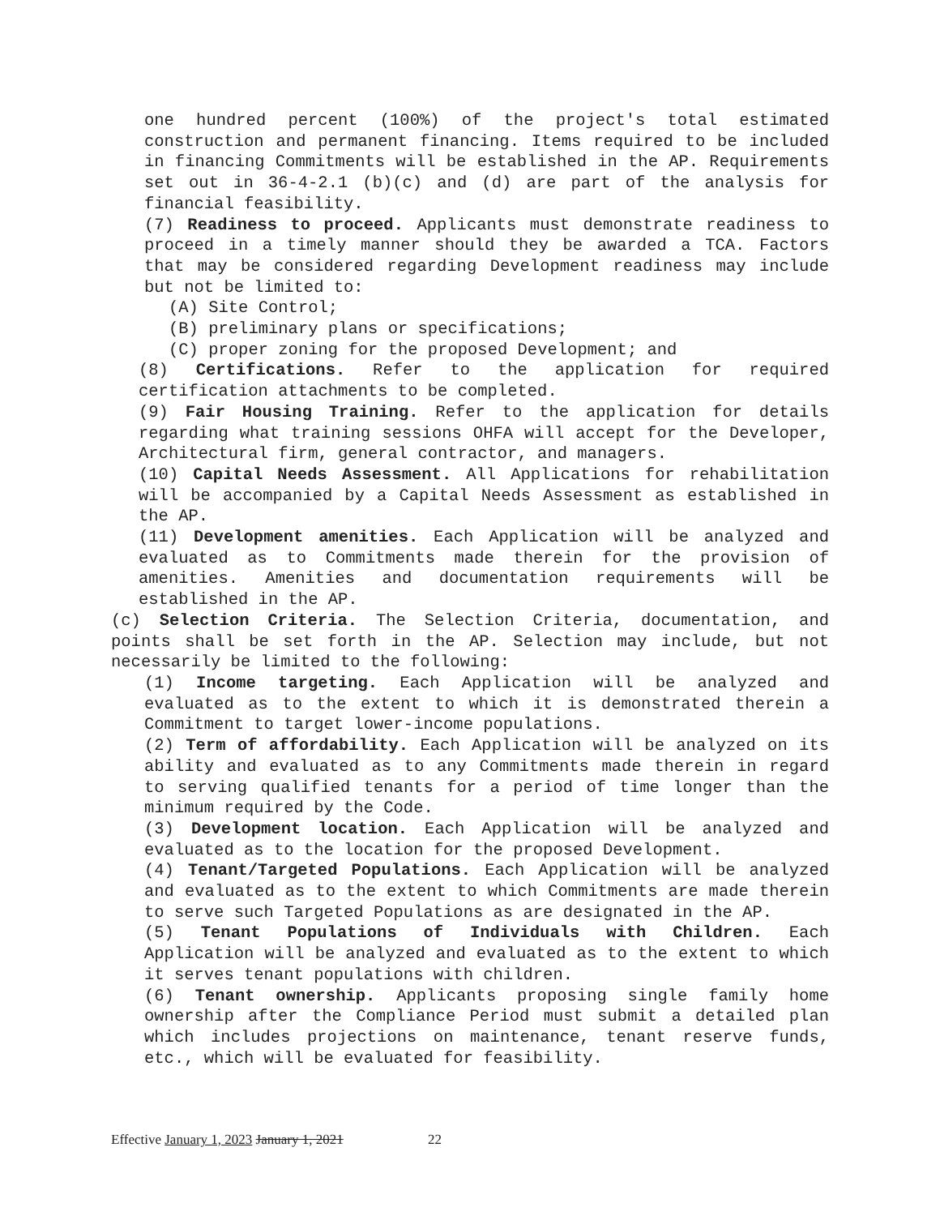one hundred percent (100%) of the project's total estimated construction and permanent financing. Items required to be included in financing Commitments will be established in the AP. Requirements set out in 36-4-2.1 (b)(c) and (d) are part of the analysis for financial feasibility.
(7) Readiness to proceed. Applicants must demonstrate readiness to proceed in a timely manner should they be awarded a TCA. Factors that may be considered regarding Development readiness may include but not be limited to:
(A) Site Control;
(B) preliminary plans or specifications;
(C) proper zoning for the proposed Development; and
(8) Certifications. Refer to the application for required certification attachments to be completed.
(9) Fair Housing Training. Refer to the application for details regarding what training sessions OHFA will accept for the Developer, Architectural firm, general contractor, and managers.
(10) Capital Needs Assessment. All Applications for rehabilitation will be accompanied by a Capital Needs Assessment as established in the AP.
(11) Development amenities. Each Application will be analyzed and evaluated as to Commitments made therein for the provision of amenities. Amenities and documentation requirements will be established in the AP.
(c) Selection Criteria. The Selection Criteria, documentation, and points shall be set forth in the AP. Selection may include, but not necessarily be limited to the following:
(1) Income targeting. Each Application will be analyzed and evaluated as to the extent to which it is demonstrated therein a Commitment to target lower-income populations.
(2) Term of affordability. Each Application will be analyzed on its ability and evaluated as to any Commitments made therein in regard to serving qualified tenants for a period of time longer than the minimum required by the Code.
(3) Development location. Each Application will be analyzed and evaluated as to the location for the proposed Development.
(4) Tenant/Targeted Populations. Each Application will be analyzed and evaluated as to the extent to which Commitments are made therein to serve such Targeted Populations as are designated in the AP.
(5) Tenant Populations of Individuals with Children. Each Application will be analyzed and evaluated as to the extent to which it serves tenant populations with children.
(6) Tenant ownership. Applicants proposing single family home ownership after the Compliance Period must submit a detailed plan which includes projections on maintenance, tenant reserve funds, etc., which will be evaluated for feasibility.
Effective January 1, 2023 January 1, 2021 22